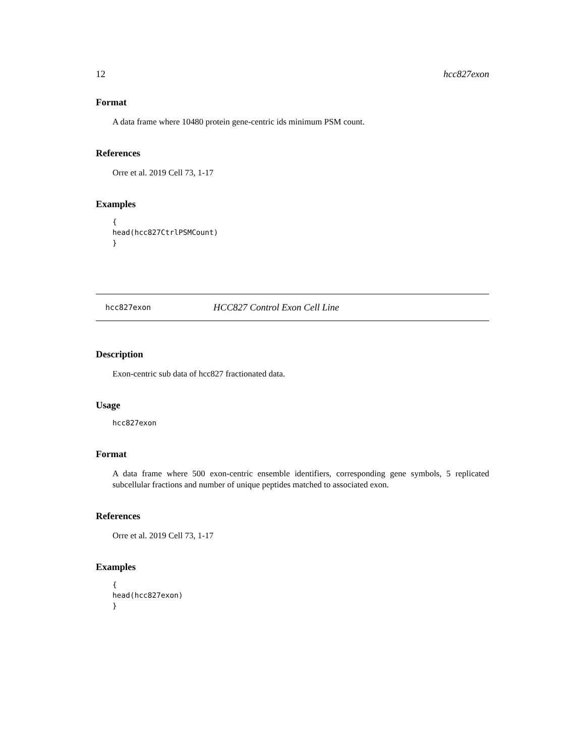12 hcc827exon
Format
A data frame where 10480 protein gene-centric ids minimum PSM count.
References
Orre et al. 2019 Cell 73, 1-17
Examples
{
head(hcc827CtrlPSMCount)
}
hcc827exon HCC827 Control Exon Cell Line
Description
Exon-centric sub data of hcc827 fractionated data.
Usage
hcc827exon
Format
A data frame where 500 exon-centric ensemble identifiers, corresponding gene symbols, 5 replicated subcellular fractions and number of unique peptides matched to associated exon.
References
Orre et al. 2019 Cell 73, 1-17
Examples
{
head(hcc827exon)
}